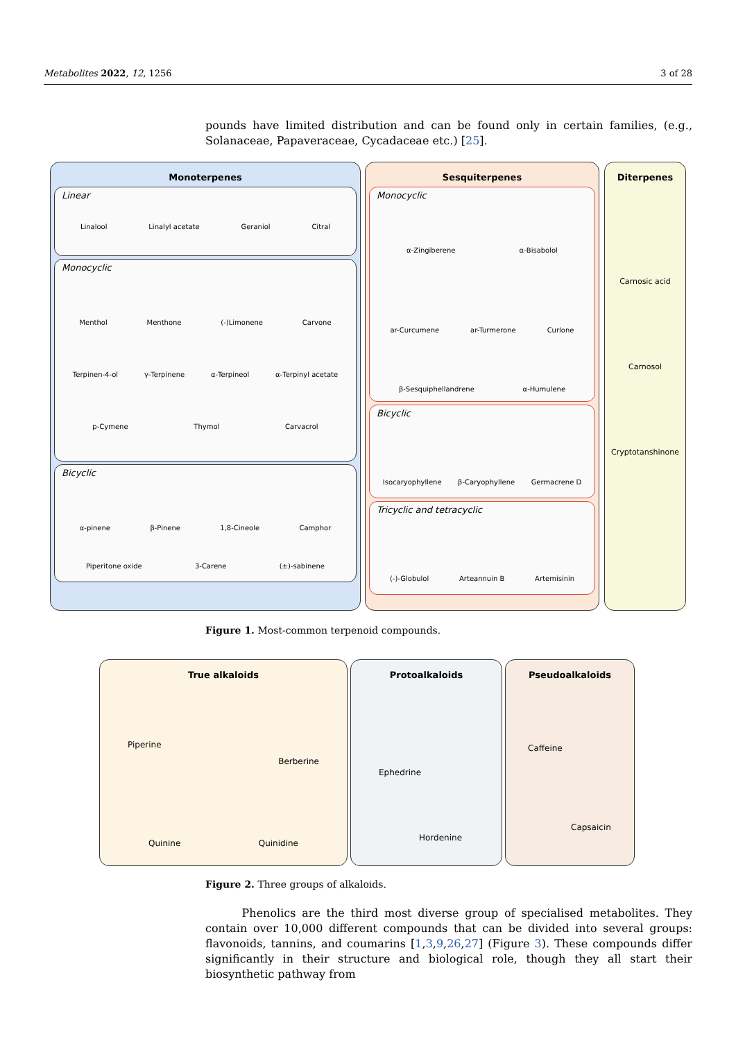Metabolites 2022, 12, 1256 3 of 28
pounds have limited distribution and can be found only in certain families, (e.g., Solanaceae, Papaveraceae, Cycadaceae etc.) [25].
Monoterpenes
Linear
Linalool Linalyl acetate Geraniol Citral
Monocyclic
Menthol Menthone (-)Limonene Carvone
Terpinen-4-ol γ-Terpinene α-Terpineol α-Terpinyl acetate
p-Cymene Thymol Carvacrol
Bicyclic
α-pinene β-Pinene 1,8-Cineole Camphor
Piperitone oxide 3-Carene (±)-sabinene
Sesquiterpenes
Monocyclic
α-Zingiberene α-Bisabolol
ar-Curcumene ar-Turmerone Curlone
β-Sesquiphellandrene α-Humulene
Bicyclic
Isocaryophyllene β-Caryophyllene Germacrene D
Tricyclic and tetracyclic
(-)-Globulol Arteannuin B Artemisinin
Diterpenes
Carnosic acid
Carnosol
Cryptotanshinone
Figure 1. Most-common terpenoid compounds.
True alkaloids
Piperine Berberine
Quinine Quinidine
Protoalkaloids
Ephedrine
Hordenine
Pseudoalkaloids
Caffeine
Capsaicin
Figure 2. Three groups of alkaloids.
Phenolics are the third most diverse group of specialised metabolites. They contain over 10,000 different compounds that can be divided into several groups: flavonoids, tannins, and coumarins [1,3,9,26,27] (Figure 3). These compounds differ significantly in their structure and biological role, though they all start their biosynthetic pathway from